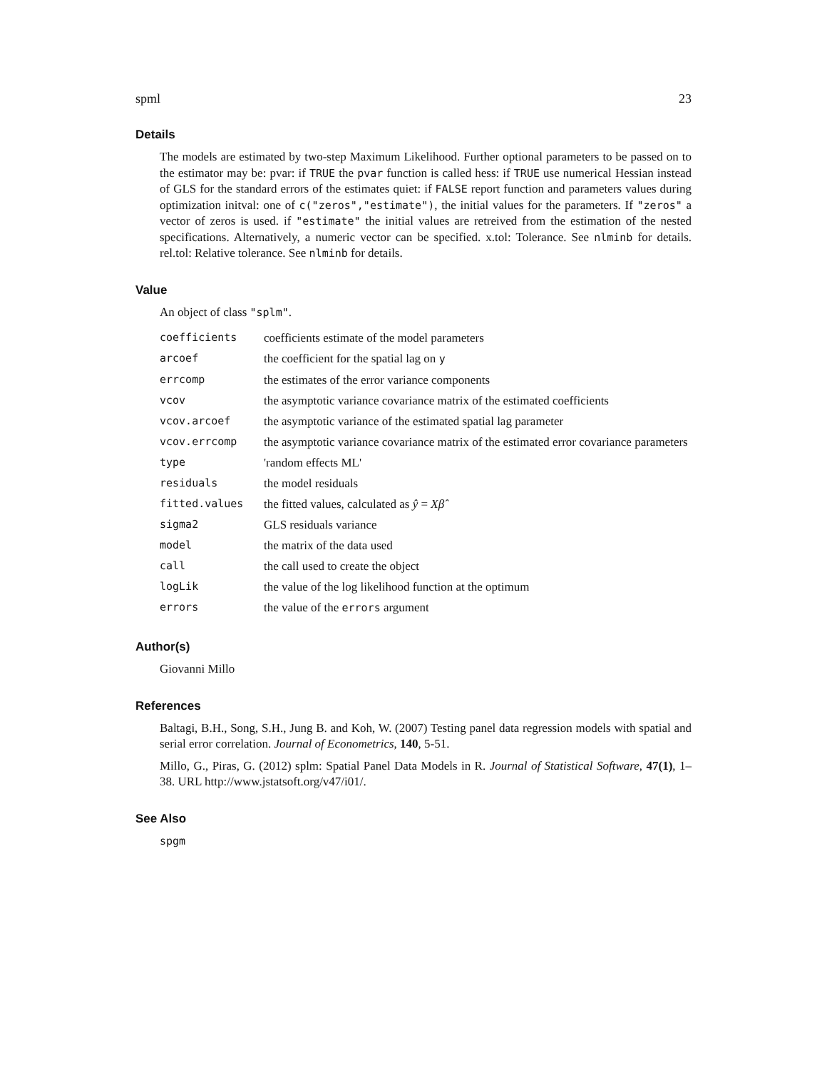spml 23
Details
The models are estimated by two-step Maximum Likelihood. Further optional parameters to be passed on to the estimator may be: pvar: if TRUE the pvar function is called hess: if TRUE use numerical Hessian instead of GLS for the standard errors of the estimates quiet: if FALSE report function and parameters values during optimization initval: one of c("zeros","estimate"), the initial values for the parameters. If "zeros" a vector of zeros is used. if "estimate" the initial values are retreived from the estimation of the nested specifications. Alternatively, a numeric vector can be specified. x.tol: Tolerance. See nlminb for details. rel.tol: Relative tolerance. See nlminb for details.
Value
An object of class "splm".
| coefficients | coefficients estimate of the model parameters |
| arcoef | the coefficient for the spatial lag on y |
| errcomp | the estimates of the error variance components |
| vcov | the asymptotic variance covariance matrix of the estimated coefficients |
| vcov.arcoef | the asymptotic variance of the estimated spatial lag parameter |
| vcov.errcomp | the asymptotic variance covariance matrix of the estimated error covariance parameters |
| type | 'random effects ML' |
| residuals | the model residuals |
| fitted.values | the fitted values, calculated as ŷ = Xβ̂ |
| sigma2 | GLS residuals variance |
| model | the matrix of the data used |
| call | the call used to create the object |
| logLik | the value of the log likelihood function at the optimum |
| errors | the value of the errors argument |
Author(s)
Giovanni Millo
References
Baltagi, B.H., Song, S.H., Jung B. and Koh, W. (2007) Testing panel data regression models with spatial and serial error correlation. Journal of Econometrics, 140, 5-51.
Millo, G., Piras, G. (2012) splm: Spatial Panel Data Models in R. Journal of Statistical Software, 47(1), 1–38. URL http://www.jstatsoft.org/v47/i01/.
See Also
spgm